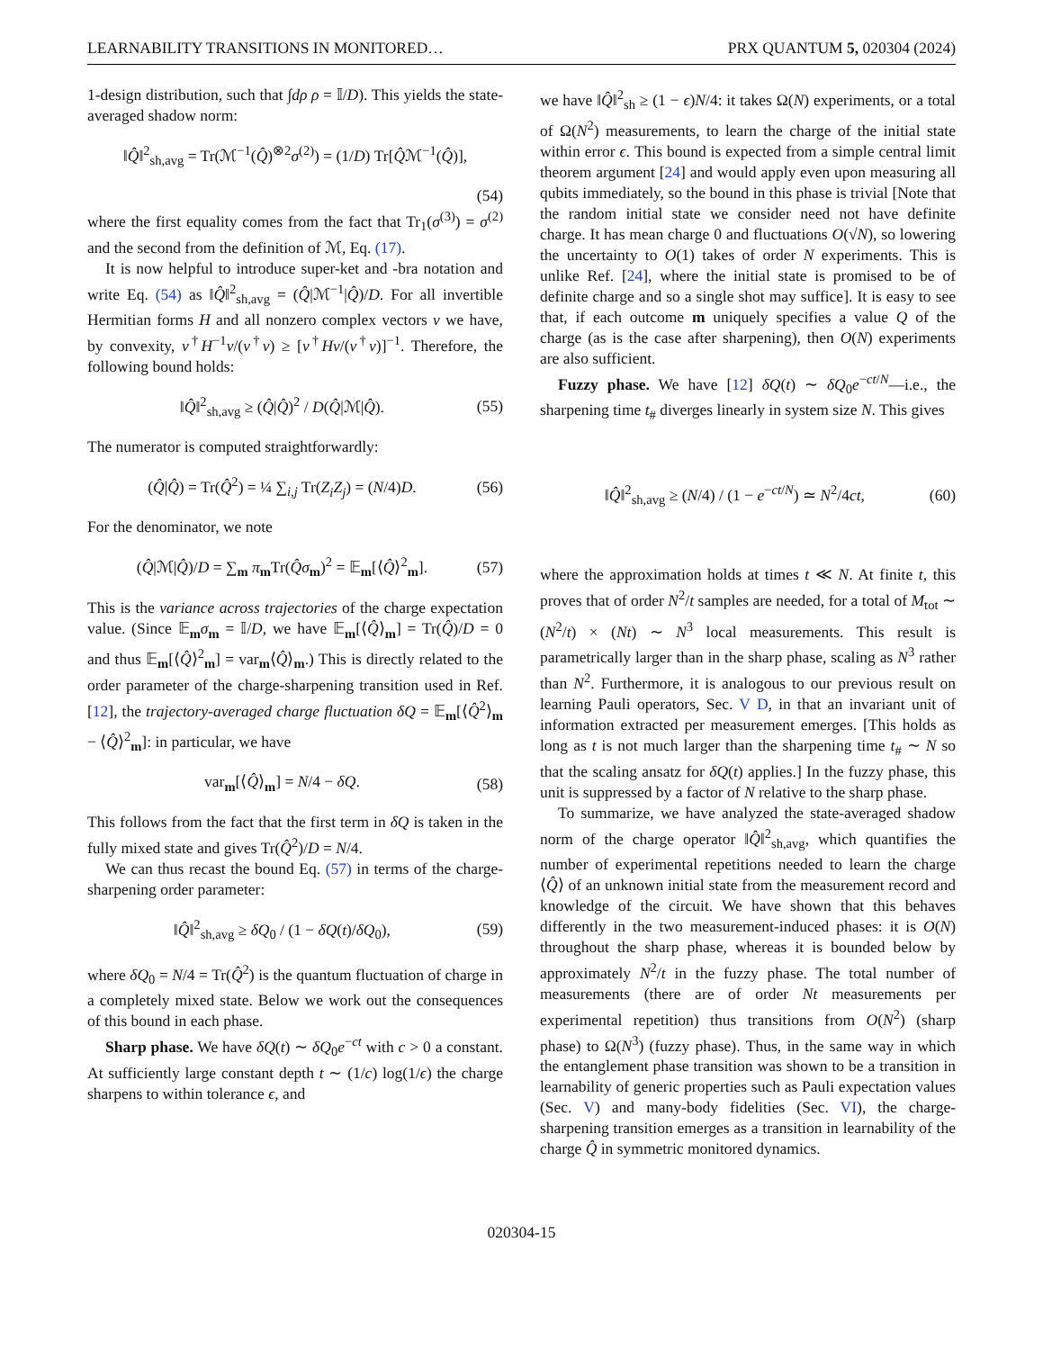LEARNABILITY TRANSITIONS IN MONITORED… PRX QUANTUM 5, 020304 (2024)
1-design distribution, such that ∫dρ ρ = 𝕀/D). This yields the state-averaged shadow norm:
‖Q̂‖<sup>2</sup><sub>sh,avg</sub> = Tr(ℳ<sup>−1</sup>(Q̂)<sup>⊗2</sup>σ<sup>(2)</sup>) = (1/D) Tr[Q̂ℳ<sup>−1</sup>(Q̂)],
(54)
where the first equality comes from the fact that Tr<sub>1</sub>(σ<sup>(3)</sup>) = σ<sup>(2)</sup> and the second from the definition of ℳ, Eq. (17).
It is now helpful to introduce super-ket and -bra notation and write Eq. (54) as ‖Q̂‖<sup>2</sup><sub>sh,avg</sub> = (Q̂|ℳ<sup>−1</sup>|Q̂)/D. For all invertible Hermitian forms H and all nonzero complex vectors v we have, by convexity, v<sup>†</sup>H<sup>−1</sup>v/(v<sup>†</sup>v) ≥ [v<sup>†</sup>Hv/(v<sup>†</sup>v)]<sup>−1</sup>. Therefore, the following bound holds:
‖Q̂‖<sup>2</sup><sub>sh,avg</sub> ≥ (Q̂|Q̂)<sup>2</sup> / D(Q̂|ℳ|Q̂). (55)
The numerator is computed straightforwardly:
(Q̂|Q̂) = Tr(Q̂<sup>2</sup>) = ¼ ∑<sub>i,j</sub> Tr(Z<sub>i</sub>Z<sub>j</sub>) = (N/4)D. (56)
For the denominator, we note
(Q̂|ℳ|Q̂)/D = ∑<sub>m</sub> π<sub>m</sub>Tr(Q̂σ<sub>m</sub>)<sup>2</sup> = 𝔼<sub>m</sub>[⟨Q̂⟩<sup>2</sup><sub>m</sub>]. (57)
This is the variance across trajectories of the charge expectation value. (Since 𝔼<sub>m</sub>σ<sub>m</sub> = 𝕀/D, we have 𝔼<sub>m</sub>[⟨Q̂⟩<sub>m</sub>] = Tr(Q̂)/D = 0 and thus 𝔼<sub>m</sub>[⟨Q̂⟩<sup>2</sup><sub>m</sub>] = var<sub>m</sub>⟨Q̂⟩<sub>m</sub>.) This is directly related to the order parameter of the charge-sharpening transition used in Ref. [12], the trajectory-averaged charge fluctuation δQ = 𝔼<sub>m</sub>[⟨Q̂<sup>2</sup>⟩<sub>m</sub> − ⟨Q̂⟩<sup>2</sup><sub>m</sub>]: in particular, we have
var<sub>m</sub>[⟨Q̂⟩<sub>m</sub>] = N/4 − δQ. (58)
This follows from the fact that the first term in δQ is taken in the fully mixed state and gives Tr(Q̂<sup>2</sup>)/D = N/4.
We can thus recast the bound Eq. (57) in terms of the charge-sharpening order parameter:
‖Q̂‖<sup>2</sup><sub>sh,avg</sub> ≥ δQ<sub>0</sub> / (1 − δQ(t)/δQ<sub>0</sub>), (59)
where δQ<sub>0</sub> = N/4 = Tr(Q̂<sup>2</sup>) is the quantum fluctuation of charge in a completely mixed state. Below we work out the consequences of this bound in each phase.
Sharp phase. We have δQ(t) ∼ δQ<sub>0</sub>e<sup>−ct</sup> with c > 0 a constant. At sufficiently large constant depth t ∼ (1/c) log(1/ϵ) the charge sharpens to within tolerance ϵ, and
we have ‖Q̂‖<sup>2</sup><sub>sh</sub> ≥ (1 − ϵ)N/4: it takes Ω(N) experiments, or a total of Ω(N<sup>2</sup>) measurements, to learn the charge of the initial state within error ϵ. This bound is expected from a simple central limit theorem argument [24] and would apply even upon measuring all qubits immediately, so the bound in this phase is trivial [Note that the random initial state we consider need not have definite charge. It has mean charge 0 and fluctuations O(√N), so lowering the uncertainty to O(1) takes of order N experiments. This is unlike Ref. [24], where the initial state is promised to be of definite charge and so a single shot may suffice]. It is easy to see that, if each outcome m uniquely specifies a value Q of the charge (as is the case after sharpening), then O(N) experiments are also sufficient.
Fuzzy phase. We have [12] δQ(t) ∼ δQ<sub>0</sub>e<sup>−ct/N</sup>—i.e., the sharpening time t<sub>#</sub> diverges linearly in system size N. This gives
‖Q̂‖<sup>2</sup><sub>sh,avg</sub> ≥ (N/4) / (1 − e<sup>−ct/N</sup>) ≃ N<sup>2</sup>/4ct, (60)
where the approximation holds at times t ≪ N. At finite t, this proves that of order N<sup>2</sup>/t samples are needed, for a total of M<sub>tot</sub> ∼ (N<sup>2</sup>/t) × (Nt) ∼ N<sup>3</sup> local measurements. This result is parametrically larger than in the sharp phase, scaling as N<sup>3</sup> rather than N<sup>2</sup>. Furthermore, it is analogous to our previous result on learning Pauli operators, Sec. V D, in that an invariant unit of information extracted per measurement emerges. [This holds as long as t is not much larger than the sharpening time t<sub>#</sub> ∼ N so that the scaling ansatz for δQ(t) applies.] In the fuzzy phase, this unit is suppressed by a factor of N relative to the sharp phase.
To summarize, we have analyzed the state-averaged shadow norm of the charge operator ‖Q̂‖<sup>2</sup><sub>sh,avg</sub>, which quantifies the number of experimental repetitions needed to learn the charge ⟨Q̂⟩ of an unknown initial state from the measurement record and knowledge of the circuit. We have shown that this behaves differently in the two measurement-induced phases: it is O(N) throughout the sharp phase, whereas it is bounded below by approximately N<sup>2</sup>/t in the fuzzy phase. The total number of measurements (there are of order Nt measurements per experimental repetition) thus transitions from O(N<sup>2</sup>) (sharp phase) to Ω(N<sup>3</sup>) (fuzzy phase). Thus, in the same way in which the entanglement phase transition was shown to be a transition in learnability of generic properties such as Pauli expectation values (Sec. V) and many-body fidelities (Sec. VI), the charge-sharpening transition emerges as a transition in learnability of the charge Q̂ in symmetric monitored dynamics.
020304-15